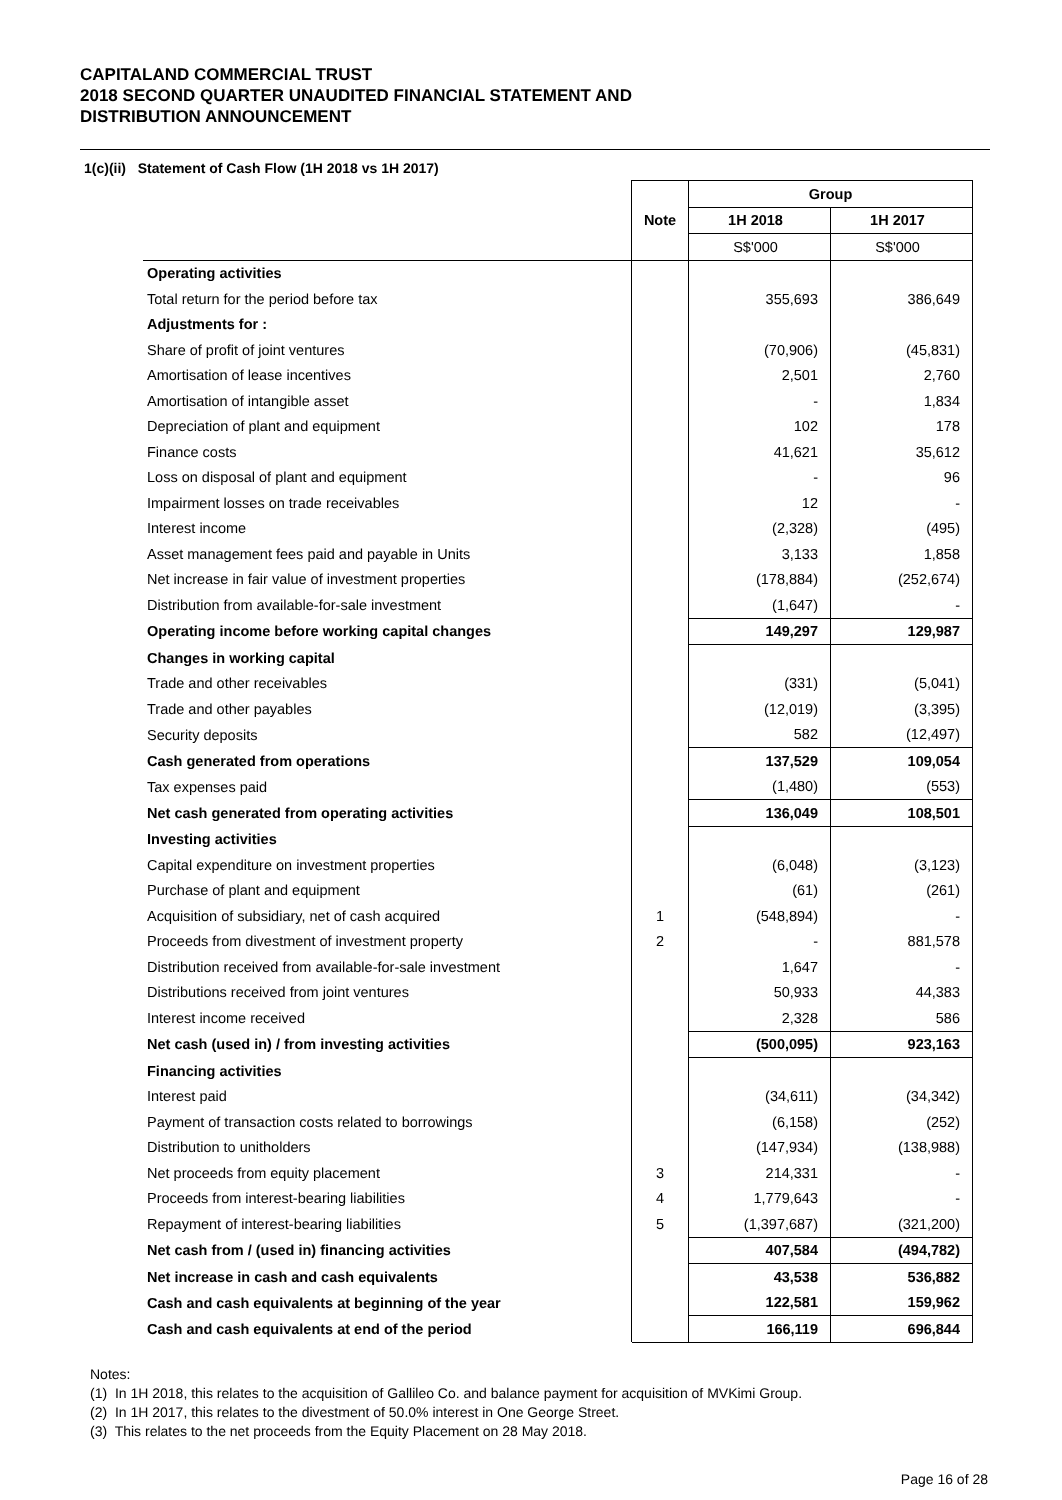CAPITALAND COMMERCIAL TRUST
2018 SECOND QUARTER UNAUDITED FINANCIAL STATEMENT AND
DISTRIBUTION ANNOUNCEMENT
1(c)(ii) Statement of Cash Flow (1H 2018 vs 1H 2017)
| | | Group | |
| | Note | 1H 2018 | 1H 2017 |
| | | S$'000 | S$'000 |
| Operating activities | | | |
| Total return for the period before tax | | 355,693 | 386,649 |
| Adjustments for : | | | |
| Share of profit of joint ventures | | (70,906) | (45,831) |
| Amortisation of lease incentives | | 2,501 | 2,760 |
| Amortisation of intangible asset | | - | 1,834 |
| Depreciation of plant and equipment | | 102 | 178 |
| Finance costs | | 41,621 | 35,612 |
| Loss on disposal of plant and equipment | | - | 96 |
| Impairment losses on trade receivables | | 12 | - |
| Interest income | | (2,328) | (495) |
| Asset management fees paid and payable in Units | | 3,133 | 1,858 |
| Net increase in fair value of investment properties | | (178,884) | (252,674) |
| Distribution from available-for-sale investment | | (1,647) | - |
| Operating income before working capital changes | | 149,297 | 129,987 |
| Changes in working capital | | | |
| Trade and other receivables | | (331) | (5,041) |
| Trade and other payables | | (12,019) | (3,395) |
| Security deposits | | 582 | (12,497) |
| Cash generated from operations | | 137,529 | 109,054 |
| Tax expenses paid | | (1,480) | (553) |
| Net cash generated from operating activities | | 136,049 | 108,501 |
| Investing activities | | | |
| Capital expenditure on investment properties | | (6,048) | (3,123) |
| Purchase of plant and equipment | | (61) | (261) |
| Acquisition of subsidiary, net of cash acquired | 1 | (548,894) | - |
| Proceeds from divestment of investment property | 2 | - | 881,578 |
| Distribution received from available-for-sale investment | | 1,647 | - |
| Distributions received from joint ventures | | 50,933 | 44,383 |
| Interest income received | | 2,328 | 586 |
| Net cash (used in) / from investing activities | | (500,095) | 923,163 |
| Financing activities | | | |
| Interest paid | | (34,611) | (34,342) |
| Payment of transaction costs related to borrowings | | (6,158) | (252) |
| Distribution to unitholders | | (147,934) | (138,988) |
| Net proceeds from equity placement | 3 | 214,331 | - |
| Proceeds from interest-bearing liabilities | 4 | 1,779,643 | - |
| Repayment of interest-bearing liabilities | 5 | (1,397,687) | (321,200) |
| Net cash from / (used in) financing activities | | 407,584 | (494,782) |
| Net increase in cash and cash equivalents | | 43,538 | 536,882 |
| Cash and cash equivalents at beginning of the year | | 122,581 | 159,962 |
| Cash and cash equivalents at end of the period | | 166,119 | 696,844 |
Notes:
(1) In 1H 2018, this relates to the acquisition of Gallileo Co. and balance payment for acquisition of MVKimi Group.
(2) In 1H 2017, this relates to the divestment of 50.0% interest in One George Street.
(3) This relates to the net proceeds from the Equity Placement on 28 May 2018.
Page 16 of 28